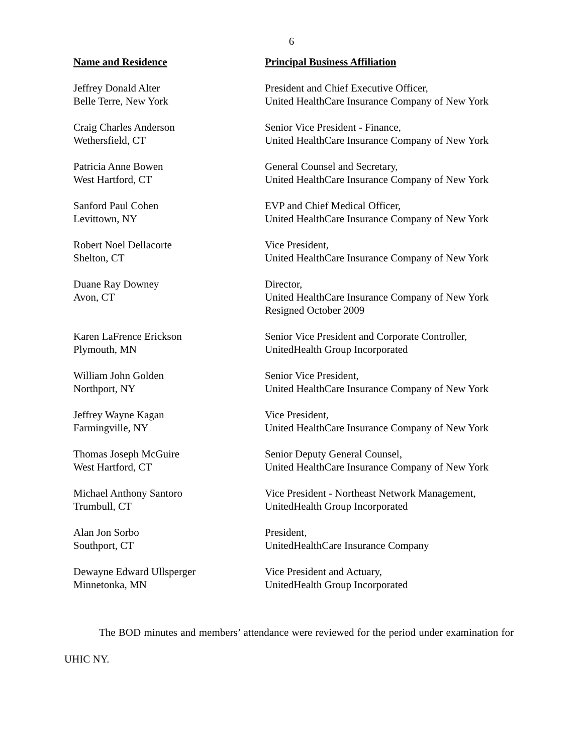6
| Name and Residence | Principal Business Affiliation |
| --- | --- |
| Jeffrey Donald Alter Belle Terre, New York | President and Chief Executive Officer, United HealthCare Insurance Company of New York |
| Craig Charles Anderson Wethersfield, CT | Senior Vice President - Finance, United HealthCare Insurance Company of New York |
| Patricia Anne Bowen West Hartford, CT | General Counsel and Secretary, United HealthCare Insurance Company of New York |
| Sanford Paul Cohen Levittown, NY | EVP and Chief Medical Officer, United HealthCare Insurance Company of New York |
| Robert Noel Dellacorte Shelton, CT | Vice President, United HealthCare Insurance Company of New York |
| Duane Ray Downey Avon, CT | Director, United HealthCare Insurance Company of New York Resigned October 2009 |
| Karen LaFrence Erickson Plymouth, MN | Senior Vice President and Corporate Controller, UnitedHealth Group Incorporated |
| William John Golden Northport, NY | Senior Vice President, United HealthCare Insurance Company of New York |
| Jeffrey Wayne Kagan Farmingville, NY | Vice President, United HealthCare Insurance Company of New York |
| Thomas Joseph McGuire West Hartford, CT | Senior Deputy General Counsel, United HealthCare Insurance Company of New York |
| Michael Anthony Santoro Trumbull, CT | Vice President - Northeast Network Management, UnitedHealth Group Incorporated |
| Alan Jon Sorbo Southport, CT | President, UnitedHealthCare Insurance Company |
| Dewayne Edward Ullsperger Minnetonka, MN | Vice President and Actuary, UnitedHealth Group Incorporated |
The BOD minutes and members’ attendance were reviewed for the period under examination for UHIC NY.